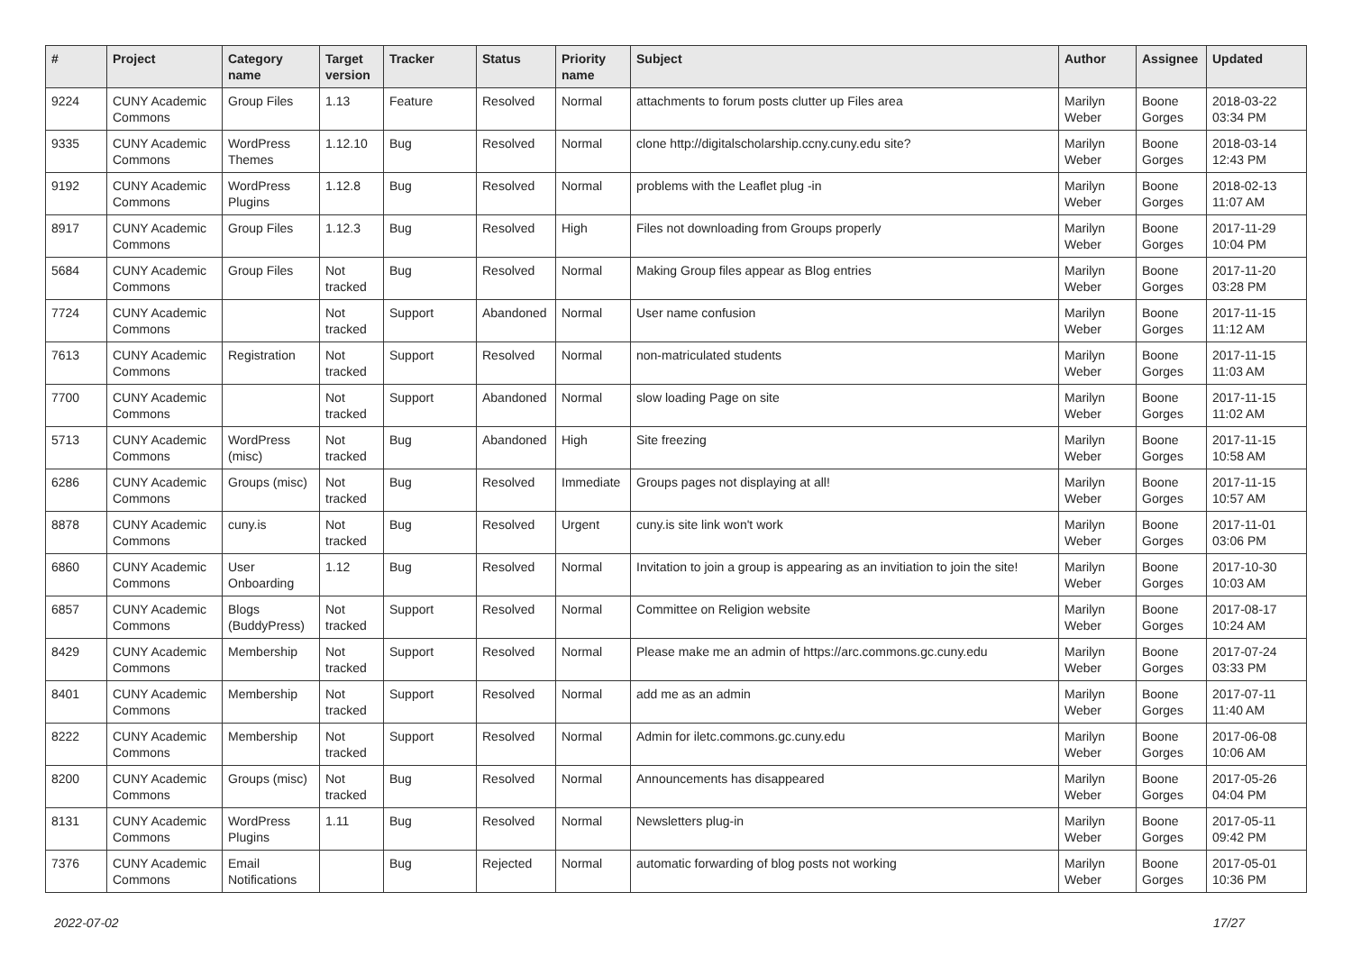| # | Project | Category name | Target version | Tracker | Status | Priority name | Subject | Author | Assignee | Updated |
| --- | --- | --- | --- | --- | --- | --- | --- | --- | --- | --- |
| 9224 | CUNY Academic Commons | Group Files | 1.13 | Feature | Resolved | Normal | attachments to forum posts clutter up Files area | Marilyn Weber | Boone Gorges | 2018-03-22 03:34 PM |
| 9335 | CUNY Academic Commons | WordPress Themes | 1.12.10 | Bug | Resolved | Normal | clone http://digitalscholarship.ccny.cuny.edu site? | Marilyn Weber | Boone Gorges | 2018-03-14 12:43 PM |
| 9192 | CUNY Academic Commons | WordPress Plugins | 1.12.8 | Bug | Resolved | Normal | problems with the Leaflet plug -in | Marilyn Weber | Boone Gorges | 2018-02-13 11:07 AM |
| 8917 | CUNY Academic Commons | Group Files | 1.12.3 | Bug | Resolved | High | Files not downloading from Groups properly | Marilyn Weber | Boone Gorges | 2017-11-29 10:04 PM |
| 5684 | CUNY Academic Commons | Group Files | Not tracked | Bug | Resolved | Normal | Making Group files appear as Blog entries | Marilyn Weber | Boone Gorges | 2017-11-20 03:28 PM |
| 7724 | CUNY Academic Commons | | Not tracked | Support | Abandoned | Normal | User name confusion | Marilyn Weber | Boone Gorges | 2017-11-15 11:12 AM |
| 7613 | CUNY Academic Commons | Registration | Not tracked | Support | Resolved | Normal | non-matriculated students | Marilyn Weber | Boone Gorges | 2017-11-15 11:03 AM |
| 7700 | CUNY Academic Commons | | Not tracked | Support | Abandoned | Normal | slow loading Page on site | Marilyn Weber | Boone Gorges | 2017-11-15 11:02 AM |
| 5713 | CUNY Academic Commons | WordPress (misc) | Not tracked | Bug | Abandoned | High | Site freezing | Marilyn Weber | Boone Gorges | 2017-11-15 10:58 AM |
| 6286 | CUNY Academic Commons | Groups (misc) | Not tracked | Bug | Resolved | Immediate | Groups pages not displaying at all! | Marilyn Weber | Boone Gorges | 2017-11-15 10:57 AM |
| 8878 | CUNY Academic Commons | cuny.is | Not tracked | Bug | Resolved | Urgent | cuny.is site link won't work | Marilyn Weber | Boone Gorges | 2017-11-01 03:06 PM |
| 6860 | CUNY Academic Commons | User Onboarding | 1.12 | Bug | Resolved | Normal | Invitation to join a group is appearing as an invitiation to join the site! | Marilyn Weber | Boone Gorges | 2017-10-30 10:03 AM |
| 6857 | CUNY Academic Commons | Blogs (BuddyPress) | Not tracked | Support | Resolved | Normal | Committee on Religion website | Marilyn Weber | Boone Gorges | 2017-08-17 10:24 AM |
| 8429 | CUNY Academic Commons | Membership | Not tracked | Support | Resolved | Normal | Please make me an admin of https://arc.commons.gc.cuny.edu | Marilyn Weber | Boone Gorges | 2017-07-24 03:33 PM |
| 8401 | CUNY Academic Commons | Membership | Not tracked | Support | Resolved | Normal | add me as an admin | Marilyn Weber | Boone Gorges | 2017-07-11 11:40 AM |
| 8222 | CUNY Academic Commons | Membership | Not tracked | Support | Resolved | Normal | Admin for iletc.commons.gc.cuny.edu | Marilyn Weber | Boone Gorges | 2017-06-08 10:06 AM |
| 8200 | CUNY Academic Commons | Groups (misc) | Not tracked | Bug | Resolved | Normal | Announcements has disappeared | Marilyn Weber | Boone Gorges | 2017-05-26 04:04 PM |
| 8131 | CUNY Academic Commons | WordPress Plugins | 1.11 | Bug | Resolved | Normal | Newsletters plug-in | Marilyn Weber | Boone Gorges | 2017-05-11 09:42 PM |
| 7376 | CUNY Academic Commons | Email Notifications | | Bug | Rejected | Normal | automatic forwarding of blog posts not working | Marilyn Weber | Boone Gorges | 2017-05-01 10:36 PM |
2022-07-02 17/27